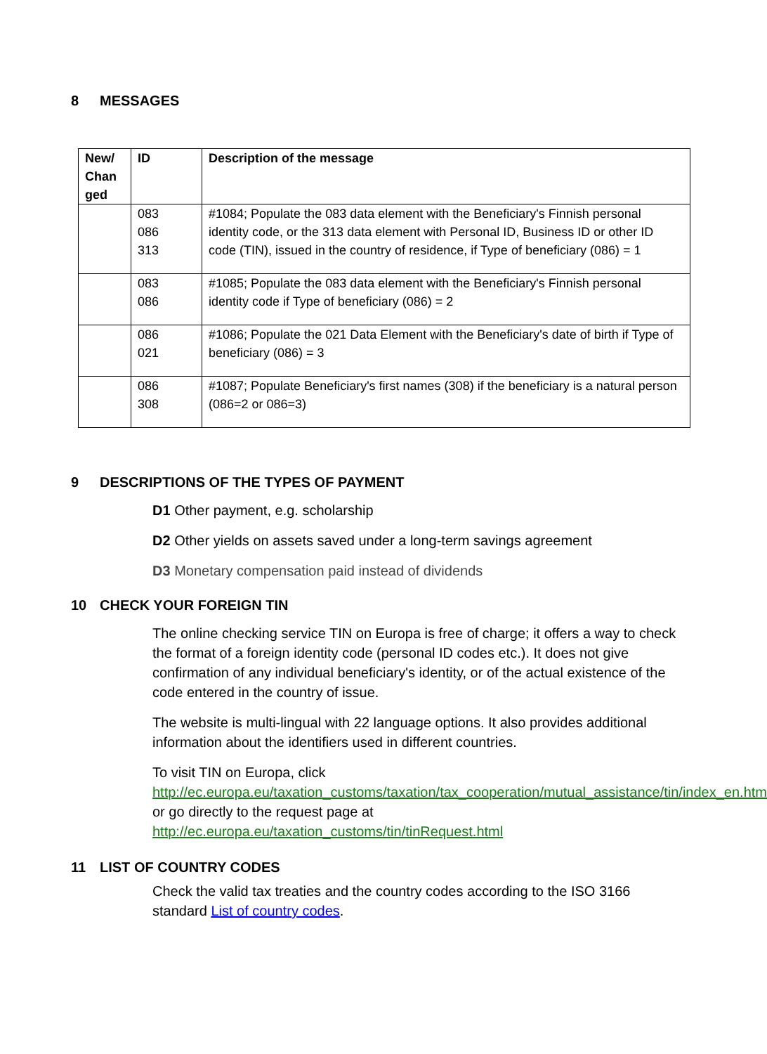8 MESSAGES
| New/ Chan ged | ID | Description of the message |
| --- | --- | --- |
| | 083 086 313 | #1084; Populate the 083 data element with the Beneficiary's Finnish personal identity code, or the 313 data element with Personal ID, Business ID or other ID code (TIN), issued in the country of residence, if Type of beneficiary (086) = 1 |
| | 083 086 | #1085; Populate the 083 data element with the Beneficiary's Finnish personal identity code if Type of beneficiary (086) = 2 |
| | 086 021 | #1086; Populate the 021 Data Element with the Beneficiary's date of birth if Type of beneficiary (086) = 3 |
| | 086 308 | #1087; Populate Beneficiary's first names (308) if the beneficiary is a natural person (086=2 or 086=3) |
9 DESCRIPTIONS OF THE TYPES OF PAYMENT
D1 Other payment, e.g. scholarship
D2 Other yields on assets saved under a long-term savings agreement
D3 Monetary compensation paid instead of dividends
10 CHECK YOUR FOREIGN TIN
The online checking service TIN on Europa is free of charge; it offers a way to check the format of a foreign identity code (personal ID codes etc.). It does not give confirmation of any individual beneficiary's identity, or of the actual existence of the code entered in the country of issue.
The website is multi-lingual with 22 language options. It also provides additional information about the identifiers used in different countries.
To visit TIN on Europa, click http://ec.europa.eu/taxation_customs/taxation/tax_cooperation/mutual_assistance/tin/index_en.htm
or go directly to the request page at
http://ec.europa.eu/taxation_customs/tin/tinRequest.html
11 LIST OF COUNTRY CODES
Check the valid tax treaties and the country codes according to the ISO 3166 standard List of country codes.